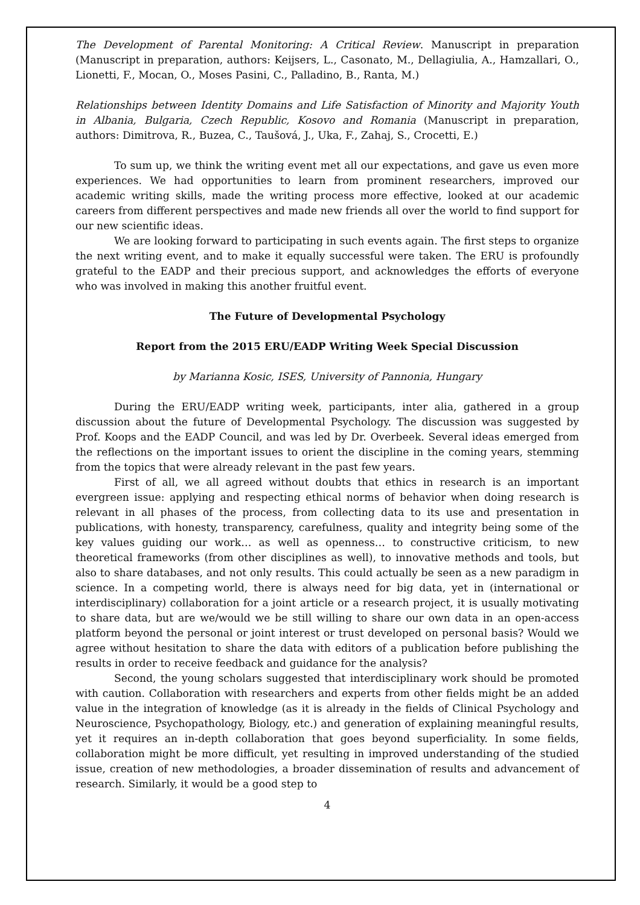The Development of Parental Monitoring: A Critical Review. Manuscript in preparation (Manuscript in preparation, authors: Keijsers, L., Casonato, M., Dellagiulia, A., Hamzallari, O., Lionetti, F., Mocan, O., Moses Pasini, C., Palladino, B., Ranta, M.)
Relationships between Identity Domains and Life Satisfaction of Minority and Majority Youth in Albania, Bulgaria, Czech Republic, Kosovo and Romania (Manuscript in preparation, authors: Dimitrova, R., Buzea, C., Taušová, J., Uka, F., Zahaj, S., Crocetti, E.)
To sum up, we think the writing event met all our expectations, and gave us even more experiences. We had opportunities to learn from prominent researchers, improved our academic writing skills, made the writing process more effective, looked at our academic careers from different perspectives and made new friends all over the world to find support for our new scientific ideas.
We are looking forward to participating in such events again. The first steps to organize the next writing event, and to make it equally successful were taken. The ERU is profoundly grateful to the EADP and their precious support, and acknowledges the efforts of everyone who was involved in making this another fruitful event.
The Future of Developmental Psychology
Report from the 2015 ERU/EADP Writing Week Special Discussion
by Marianna Kosic, ISES, University of Pannonia, Hungary
During the ERU/EADP writing week, participants, inter alia, gathered in a group discussion about the future of Developmental Psychology. The discussion was suggested by Prof. Koops and the EADP Council, and was led by Dr. Overbeek. Several ideas emerged from the reflections on the important issues to orient the discipline in the coming years, stemming from the topics that were already relevant in the past few years.
First of all, we all agreed without doubts that ethics in research is an important evergreen issue: applying and respecting ethical norms of behavior when doing research is relevant in all phases of the process, from collecting data to its use and presentation in publications, with honesty, transparency, carefulness, quality and integrity being some of the key values guiding our work… as well as openness… to constructive criticism, to new theoretical frameworks (from other disciplines as well), to innovative methods and tools, but also to share databases, and not only results. This could actually be seen as a new paradigm in science. In a competing world, there is always need for big data, yet in (international or interdisciplinary) collaboration for a joint article or a research project, it is usually motivating to share data, but are we/would we be still willing to share our own data in an open-access platform beyond the personal or joint interest or trust developed on personal basis? Would we agree without hesitation to share the data with editors of a publication before publishing the results in order to receive feedback and guidance for the analysis?
Second, the young scholars suggested that interdisciplinary work should be promoted with caution. Collaboration with researchers and experts from other fields might be an added value in the integration of knowledge (as it is already in the fields of Clinical Psychology and Neuroscience, Psychopathology, Biology, etc.) and generation of explaining meaningful results, yet it requires an in-depth collaboration that goes beyond superficiality. In some fields, collaboration might be more difficult, yet resulting in improved understanding of the studied issue, creation of new methodologies, a broader dissemination of results and advancement of research. Similarly, it would be a good step to
4